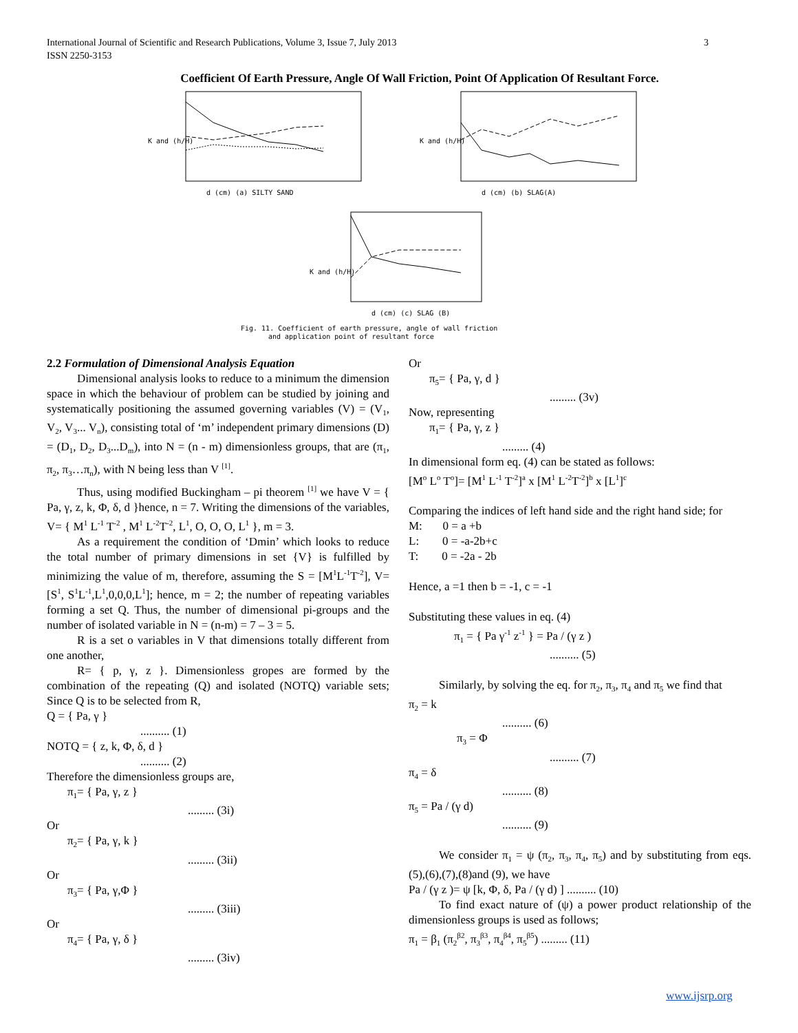3 International Journal of Scientific and Research Publications, Volume 3, Issue 7, July 2013
ISSN 2250-3153
Coefficient Of Earth Pressure, Angle Of Wall Friction, Point Of Application Of Resultant Force.
K and (h/H)
d (cm) (a) SILTY SAND
K and (h/H)
d (cm) (b) SLAG(A)
K and (h/H)
d (cm) (c) SLAG (B)
Fig. 11. Coefficient of earth pressure, angle of wall friction
and application point of resultant force
2.2 Formulation of Dimensional Analysis Equation
Dimensional analysis looks to reduce to a minimum the dimension space in which the behaviour of problem can be studied by joining and systematically positioning the assumed governing variables (V) = (V<sub>1</sub>, V<sub>2</sub>, V<sub>3</sub>... V<sub>n</sub>), consisting total of ‘m’ independent primary dimensions (D) = (D<sub>1</sub>, D<sub>2</sub>, D<sub>3</sub>...D<sub>m</sub>), into N = (n - m) dimensionless groups, that are (π<sub>1</sub>, π<sub>2</sub>, π<sub>3</sub>…π<sub>n</sub>), with N being less than V <sup>[1]</sup>.
Thus, using modified Buckingham – pi theorem <sup>[1]</sup> we have V = { Pa, γ, z, k, Φ, δ, d }hence, n = 7. Writing the dimensions of the variables, V= { M<sup>1</sup> L<sup>-1</sup> T<sup>-2</sup> , M<sup>1</sup> L<sup>-2</sup>T<sup>-2</sup>, L<sup>1</sup>, O, O, O, L<sup>1</sup> }, m = 3.
As a requirement the condition of ‘Dmin’ which looks to reduce the total number of primary dimensions in set {V} is fulfilled by minimizing the value of m, therefore, assuming the S = [M<sup>1</sup>L<sup>-1</sup>T<sup>-2</sup>], V= [S<sup>1</sup>, S<sup>1</sup>L<sup>-1</sup>,L<sup>1</sup>,0,0,0,L<sup>1</sup>]; hence, m = 2; the number of repeating variables forming a set Q. Thus, the number of dimensional pi-groups and the number of isolated variable in N = (n-m) = 7 – 3 = 5.
R is a set o variables in V that dimensions totally different from one another,
R= { p, γ, z }. Dimensionless gropes are formed by the combination of the repeating (Q) and isolated (NOTQ) variable sets; Since Q is to be selected from R,
Q = { Pa, γ }
.......... (1)
NOTQ = { z, k, Φ, δ, d }
.......... (2)
Therefore the dimensionless groups are,
π<sub>1</sub>= { Pa, γ, z }
......... (3i)
Or
π<sub>2</sub>= { Pa, γ, k }
......... (3ii)
Or
π<sub>3</sub>= { Pa, γ,Φ }
......... (3iii)
Or
π<sub>4</sub>= { Pa, γ, δ }
......... (3iv)
Or
π<sub>5</sub>= { Pa, γ, d }
......... (3v)
Now, representing
π<sub>1</sub>= { Pa, γ, z }
......... (4)
In dimensional form eq. (4) can be stated as follows:
[M<sup>o</sup> L<sup>o</sup> T<sup>o</sup>]= [M<sup>1</sup> L<sup>-1</sup> T<sup>-2</sup>]<sup>a</sup> x [M<sup>1</sup> L<sup>-2</sup>T<sup>-2</sup>]<sup>b</sup> x [L<sup>1</sup>]<sup>c</sup>
Comparing the indices of left hand side and the right hand side; for
M: 0 = a +b
L: 0 = -a-2b+c
T: 0 = -2a - 2b
Hence, a =1 then b = -1, c = -1
Substituting these values in eq. (4)
π<sub>1</sub> = { Pa γ<sup>-1</sup> z<sup>-1</sup> } = Pa / (γ z )
.......... (5)
Similarly, by solving the eq. for π<sub>2</sub>, π<sub>3</sub>, π<sub>4</sub> and π<sub>5</sub> we find that
π<sub>2</sub> = k
.......... (6)
π<sub>3</sub> = Φ
.......... (7)
π<sub>4</sub> = δ
.......... (8)
π<sub>5</sub> = Pa / (γ d)
.......... (9)
We consider π<sub>1</sub> = ψ (π<sub>2</sub>, π<sub>3</sub>, π<sub>4</sub>, π<sub>5</sub>) and by substituting from eqs. (5),(6),(7),(8)and (9), we have
Pa / (γ z )= ψ [k, Φ, δ, Pa / (γ d) ] .......... (10)
To find exact nature of (ψ) a power product relationship of the dimensionless groups is used as follows;
π<sub>1</sub> = β<sub>1</sub> (π<sub>2</sub><sup>β2</sup>, π<sub>3</sub><sup>β3</sup>, π<sub>4</sub><sup>β4</sup>, π<sub>5</sub><sup>β5</sup>) ......... (11)
www.ijsrp.org